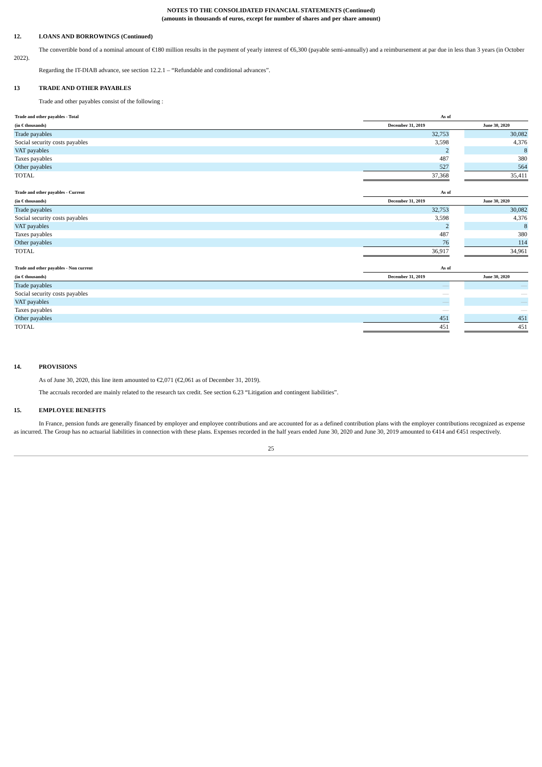NOTES TO THE CONSOLIDATED FINANCIAL STATEMENTS (Continued)
(amounts in thousands of euros, except for number of shares and per share amount)
12. LOANS AND BORROWINGS (Continued)
The convertible bond of a nominal amount of €180 million results in the payment of yearly interest of €6,300 (payable semi-annually) and a reimbursement at par due in less than 3 years (in October 2022).
Regarding the IT-DIAB advance, see section 12.2.1 – “Refundable and conditional advances”.
13 TRADE AND OTHER PAYABLES
Trade and other payables consist of the following :
| Trade and other payables - Total | As of | | |
| --- | --- | --- | --- |
| (in € thousands) | December 31, 2019 | | June 30, 2020 |
| Trade payables | 32,753 | | 30,082 |
| Social security costs payables | 3,598 | | 4,376 |
| VAT payables | 2 | | 8 |
| Taxes payables | 487 | | 380 |
| Other payables | 527 | | 564 |
| TOTAL | 37,368 | | 35,411 |
| Trade and other payables - Current | As of | | |
| --- | --- | --- | --- |
| (in € thousands) | December 31, 2019 | | June 30, 2020 |
| Trade payables | 32,753 | | 30,082 |
| Social security costs payables | 3,598 | | 4,376 |
| VAT payables | 2 | | 8 |
| Taxes payables | 487 | | 380 |
| Other payables | 76 | | 114 |
| TOTAL | 36,917 | | 34,961 |
| Trade and other payables - Non current | As of | | |
| --- | --- | --- | --- |
| (in € thousands) | December 31, 2019 | | June 30, 2020 |
| Trade payables | — | | — |
| Social security costs payables | — | | — |
| VAT payables | — | | — |
| Taxes payables | — | | — |
| Other payables | 451 | | 451 |
| TOTAL | 451 | | 451 |
14. PROVISIONS
As of June 30, 2020, this line item amounted to €2,071 (€2,061 as of December 31, 2019).
The accruals recorded are mainly related to the research tax credit. See section 6.23 “Litigation and contingent liabilities”.
15. EMPLOYEE BENEFITS
In France, pension funds are generally financed by employer and employee contributions and are accounted for as a defined contribution plans with the employer contributions recognized as expense as incurred. The Group has no actuarial liabilities in connection with these plans. Expenses recorded in the half years ended June 30, 2020 and June 30, 2019 amounted to €414 and €451 respectively.
25